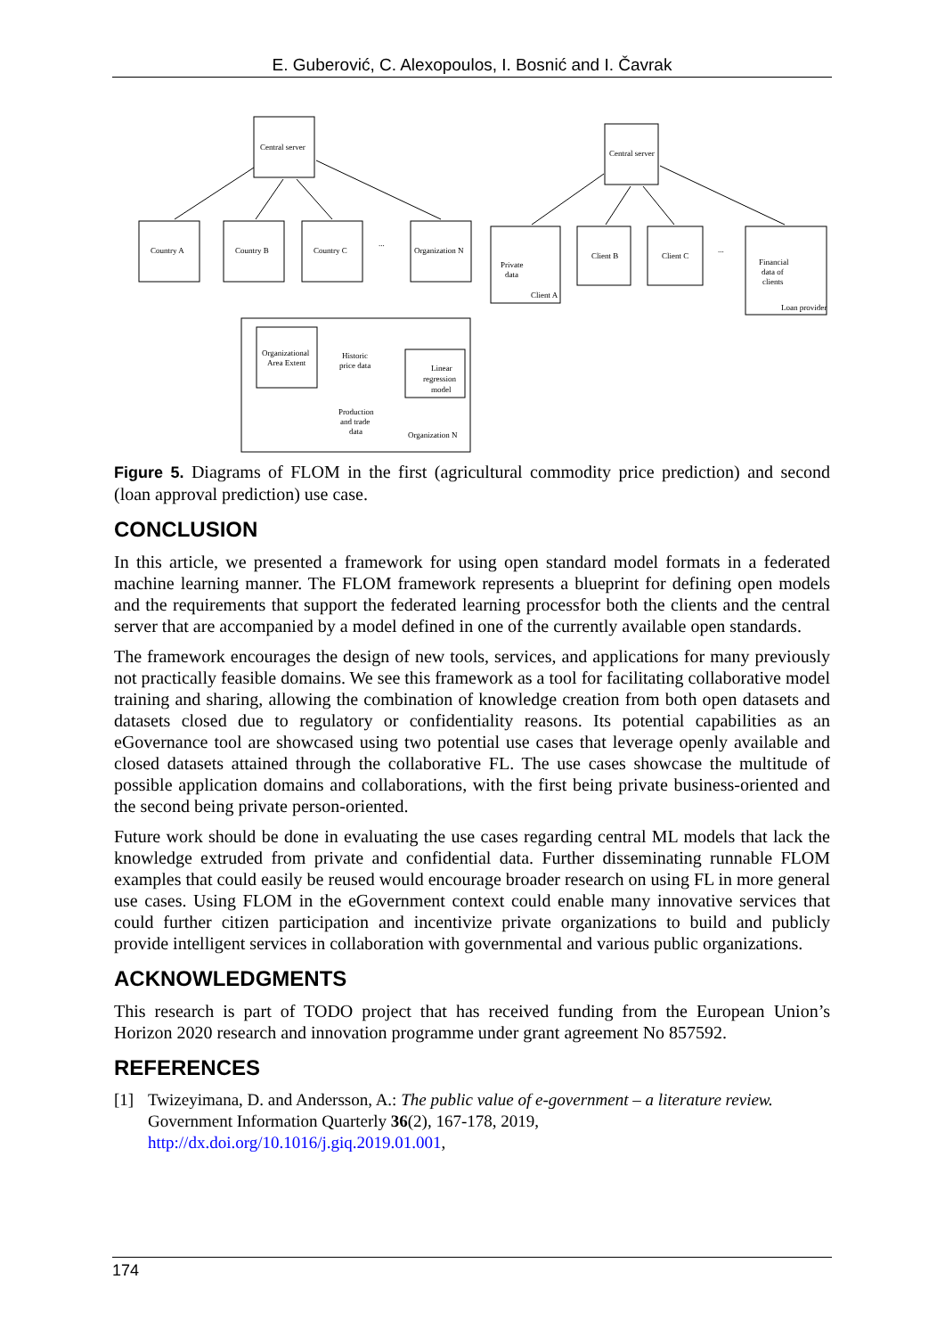E. Guberović, C. Alexopoulos, I. Bosnić and I. Čavrak
Central server
Country A
Country B
Country C
Organization N
...
Organizational
Area Extent
Historic
price data
Linear
regression
model
Production
and trade
data
Organization N
Central server
Private
data
Client A
Client B
Client C
...
Financial
data of
clients
Loan provider
Figure 5. Diagrams of FLOM in the first (agricultural commodity price prediction) and second (loan approval prediction) use case.
CONCLUSION
In this article, we presented a framework for using open standard model formats in a federated machine learning manner. The FLOM framework represents a blueprint for defining open models and the requirements that support the federated learning processfor both the clients and the central server that are accompanied by a model defined in one of the currently available open standards.
The framework encourages the design of new tools, services, and applications for many previously not practically feasible domains. We see this framework as a tool for facilitating collaborative model training and sharing, allowing the combination of knowledge creation from both open datasets and datasets closed due to regulatory or confidentiality reasons. Its potential capabilities as an eGovernance tool are showcased using two potential use cases that leverage openly available and closed datasets attained through the collaborative FL. The use cases showcase the multitude of possible application domains and collaborations, with the first being private business-oriented and the second being private person-oriented.
Future work should be done in evaluating the use cases regarding central ML models that lack the knowledge extruded from private and confidential data. Further disseminating runnable FLOM examples that could easily be reused would encourage broader research on using FL in more general use cases. Using FLOM in the eGovernment context could enable many innovative services that could further citizen participation and incentivize private organizations to build and publicly provide intelligent services in collaboration with governmental and various public organizations.
ACKNOWLEDGMENTS
This research is part of TODO project that has received funding from the European Union’s Horizon 2020 research and innovation programme under grant agreement No 857592.
REFERENCES
[1] Twizeyimana, D. and Andersson, A.: The public value of e-government – a literature review. Government Information Quarterly 36(2), 167-178, 2019,
http://dx.doi.org/10.1016/j.giq.2019.01.001,
174